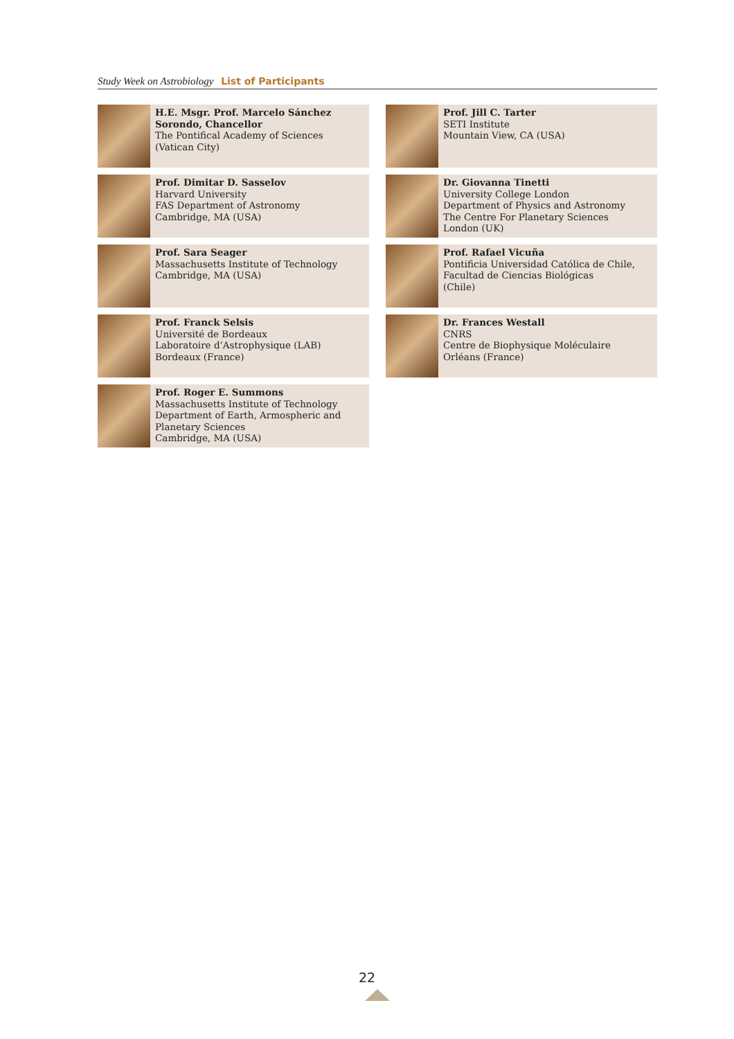Study Week on Astrobiology List of Participants
H.E. Msgr. Prof. Marcelo Sánchez Sorondo, Chancellor
The Pontifical Academy of Sciences
(Vatican City)
Prof. Dimitar D. Sasselov
Harvard University
FAS Department of Astronomy
Cambridge, MA (USA)
Prof. Sara Seager
Massachusetts Institute of Technology
Cambridge, MA (USA)
Prof. Franck Selsis
Université de Bordeaux
Laboratoire d’Astrophysique (LAB)
Bordeaux (France)
Prof. Roger E. Summons
Massachusetts Institute of Technology
Department of Earth, Armospheric and Planetary Sciences
Cambridge, MA (USA)
Prof. Jill C. Tarter
SETI Institute
Mountain View, CA (USA)
Dr. Giovanna Tinetti
University College London
Department of Physics and Astronomy
The Centre For Planetary Sciences
London (UK)
Prof. Rafael Vicuña
Pontificia Universidad Católica de Chile,
Facultad de Ciencias Biológicas
(Chile)
Dr. Frances Westall
CNRS
Centre de Biophysique Moléculaire
Orléans (France)
22